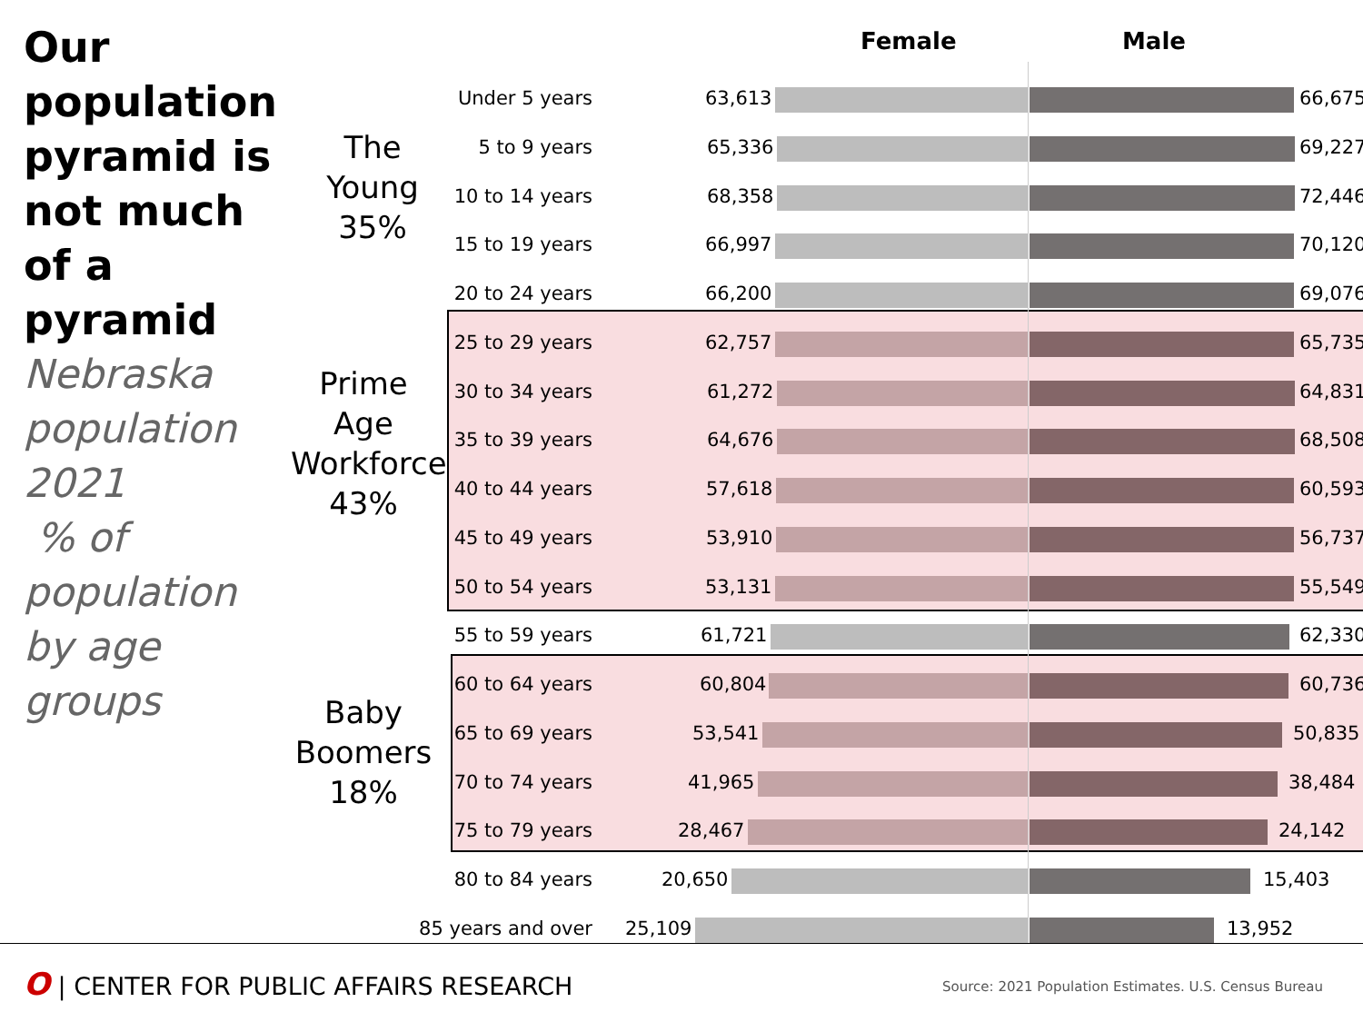Our population pyramid is not much of a pyramid
Nebraska population 2021
% of population by age groups
Female Male
The Young
35%
Prime Age Workforce
43%
Baby Boomers
18%
Under 5 years 63,613 66,675
5 to 9 years 65,336 69,227
10 to 14 years 68,358 72,446
15 to 19 years 66,997 70,120
20 to 24 years 66,200 69,076
25 to 29 years 62,757 65,735
30 to 34 years 61,272 64,831
35 to 39 years 64,676 68,508
40 to 44 years 57,618 60,593
45 to 49 years 53,910 56,737
50 to 54 years 53,131 55,549
55 to 59 years 61,721 62,330
60 to 64 years 60,804 60,736
65 to 69 years 53,541 50,835
70 to 74 years 41,965 38,484
75 to 79 years 28,467 24,142
80 to 84 years 20,650 15,403
85 years and over 25,109 13,952
O | CENTER FOR PUBLIC AFFAIRS RESEARCH
Source: 2021 Population Estimates. U.S. Census Bureau